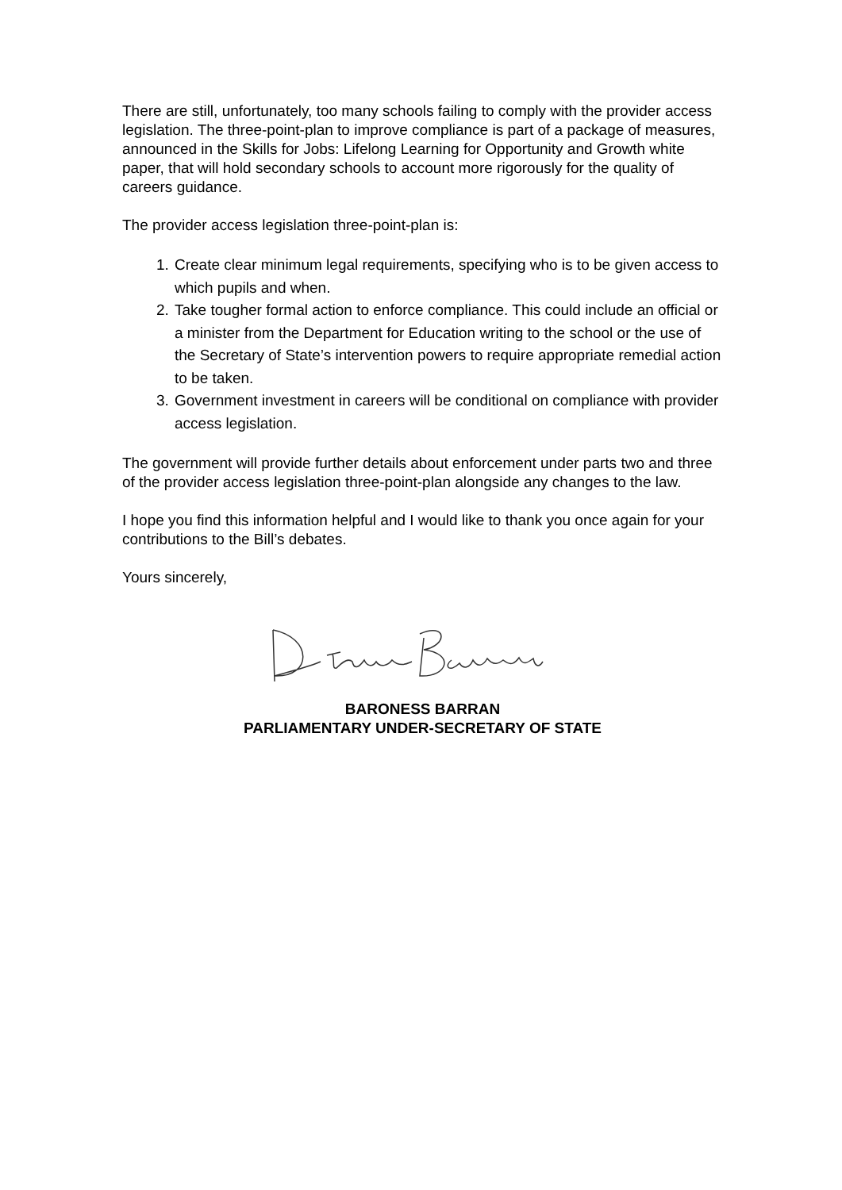There are still, unfortunately, too many schools failing to comply with the provider access legislation. The three-point-plan to improve compliance is part of a package of measures, announced in the Skills for Jobs: Lifelong Learning for Opportunity and Growth white paper, that will hold secondary schools to account more rigorously for the quality of careers guidance.
The provider access legislation three-point-plan is:
1. Create clear minimum legal requirements, specifying who is to be given access to which pupils and when.
2. Take tougher formal action to enforce compliance. This could include an official or a minister from the Department for Education writing to the school or the use of the Secretary of State’s intervention powers to require appropriate remedial action to be taken.
3. Government investment in careers will be conditional on compliance with provider access legislation.
The government will provide further details about enforcement under parts two and three of the provider access legislation three-point-plan alongside any changes to the law.
I hope you find this information helpful and I would like to thank you once again for your contributions to the Bill’s debates.
Yours sincerely,
BARONESS BARRAN
PARLIAMENTARY UNDER-SECRETARY OF STATE